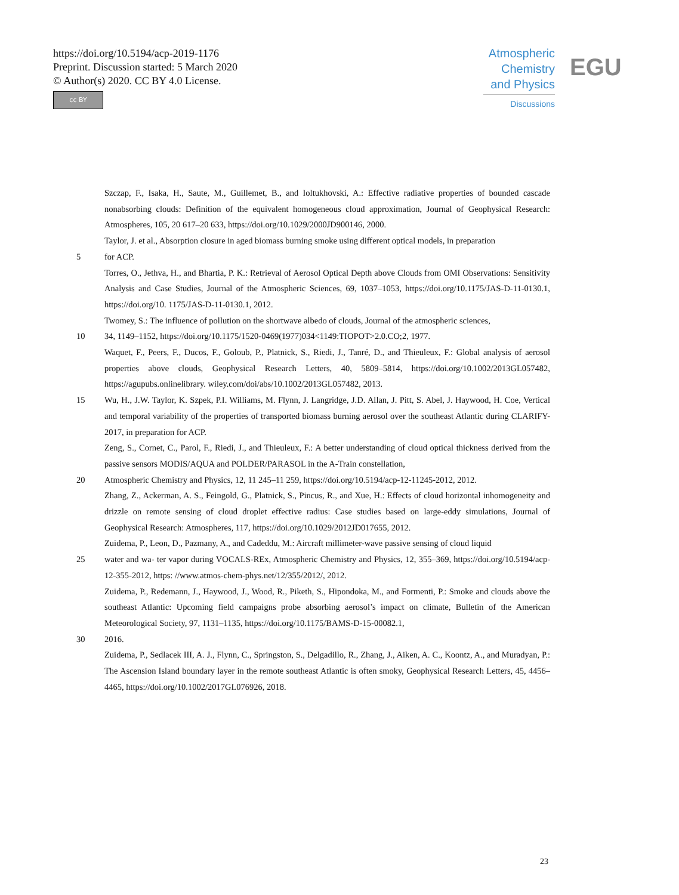https://doi.org/10.5194/acp-2019-1176
Preprint. Discussion started: 5 March 2020
© Author(s) 2020. CC BY 4.0 License.
cc BY
Atmospheric
Chemistry
and Physics
Discussions
EGU
Szczap, F., Isaka, H., Saute, M., Guillemet, B., and Ioltukhovski, A.: Effective radiative properties of bounded cascade nonabsorbing clouds: Definition of the equivalent homogeneous cloud approximation, Journal of Geophysical Research: Atmospheres, 105, 20 617–20 633, https://doi.org/10.1029/2000JD900146, 2000.
Taylor, J. et al., Absorption closure in aged biomass burning smoke using different optical models, in preparation
5 for ACP.
Torres, O., Jethva, H., and Bhartia, P. K.: Retrieval of Aerosol Optical Depth above Clouds from OMI Observations: Sensitivity Analysis and Case Studies, Journal of the Atmospheric Sciences, 69, 1037–1053, https://doi.org/10.1175/JAS-D-11-0130.1, https://doi.org/10. 1175/JAS-D-11-0130.1, 2012.
Twomey, S.: The influence of pollution on the shortwave albedo of clouds, Journal of the atmospheric sciences,
10 34, 1149–1152, https://doi.org/10.1175/1520-0469(1977)034<1149:TIOPOT>2.0.CO;2, 1977.
Waquet, F., Peers, F., Ducos, F., Goloub, P., Platnick, S., Riedi, J., Tanré, D., and Thieuleux, F.: Global analysis of aerosol properties above clouds, Geophysical Research Letters, 40, 5809–5814, https://doi.org/10.1002/2013GL057482, https://agupubs.onlinelibrary. wiley.com/doi/abs/10.1002/2013GL057482, 2013.
15 Wu, H., J.W. Taylor, K. Szpek, P.I. Williams, M. Flynn, J. Langridge, J.D. Allan, J. Pitt, S. Abel, J. Haywood, H. Coe, Vertical and temporal variability of the properties of transported biomass burning aerosol over the southeast Atlantic during CLARIFY-2017, in preparation for ACP.
Zeng, S., Cornet, C., Parol, F., Riedi, J., and Thieuleux, F.: A better understanding of cloud optical thickness derived from the passive sensors MODIS/AQUA and POLDER/PARASOL in the A-Train constellation,
20 Atmospheric Chemistry and Physics, 12, 11 245–11 259, https://doi.org/10.5194/acp-12-11245-2012, 2012.
Zhang, Z., Ackerman, A. S., Feingold, G., Platnick, S., Pincus, R., and Xue, H.: Effects of cloud horizontal inhomogeneity and drizzle on remote sensing of cloud droplet effective radius: Case studies based on large-eddy simulations, Journal of Geophysical Research: Atmospheres, 117, https://doi.org/10.1029/2012JD017655, 2012.
Zuidema, P., Leon, D., Pazmany, A., and Cadeddu, M.: Aircraft millimeter-wave passive sensing of cloud liquid
25 water and wa- ter vapor during VOCALS-REx, Atmospheric Chemistry and Physics, 12, 355–369, https://doi.org/10.5194/acp-12-355-2012, https: //www.atmos-chem-phys.net/12/355/2012/, 2012.
Zuidema, P., Redemann, J., Haywood, J., Wood, R., Piketh, S., Hipondoka, M., and Formenti, P.: Smoke and clouds above the southeast Atlantic: Upcoming field campaigns probe absorbing aerosol’s impact on climate, Bulletin of the American Meteorological Society, 97, 1131–1135, https://doi.org/10.1175/BAMS-D-15-00082.1,
30 2016.
Zuidema, P., Sedlacek III, A. J., Flynn, C., Springston, S., Delgadillo, R., Zhang, J., Aiken, A. C., Koontz, A., and Muradyan, P.: The Ascension Island boundary layer in the remote southeast Atlantic is often smoky, Geophysical Research Letters, 45, 4456–4465, https://doi.org/10.1002/2017GL076926, 2018.
23